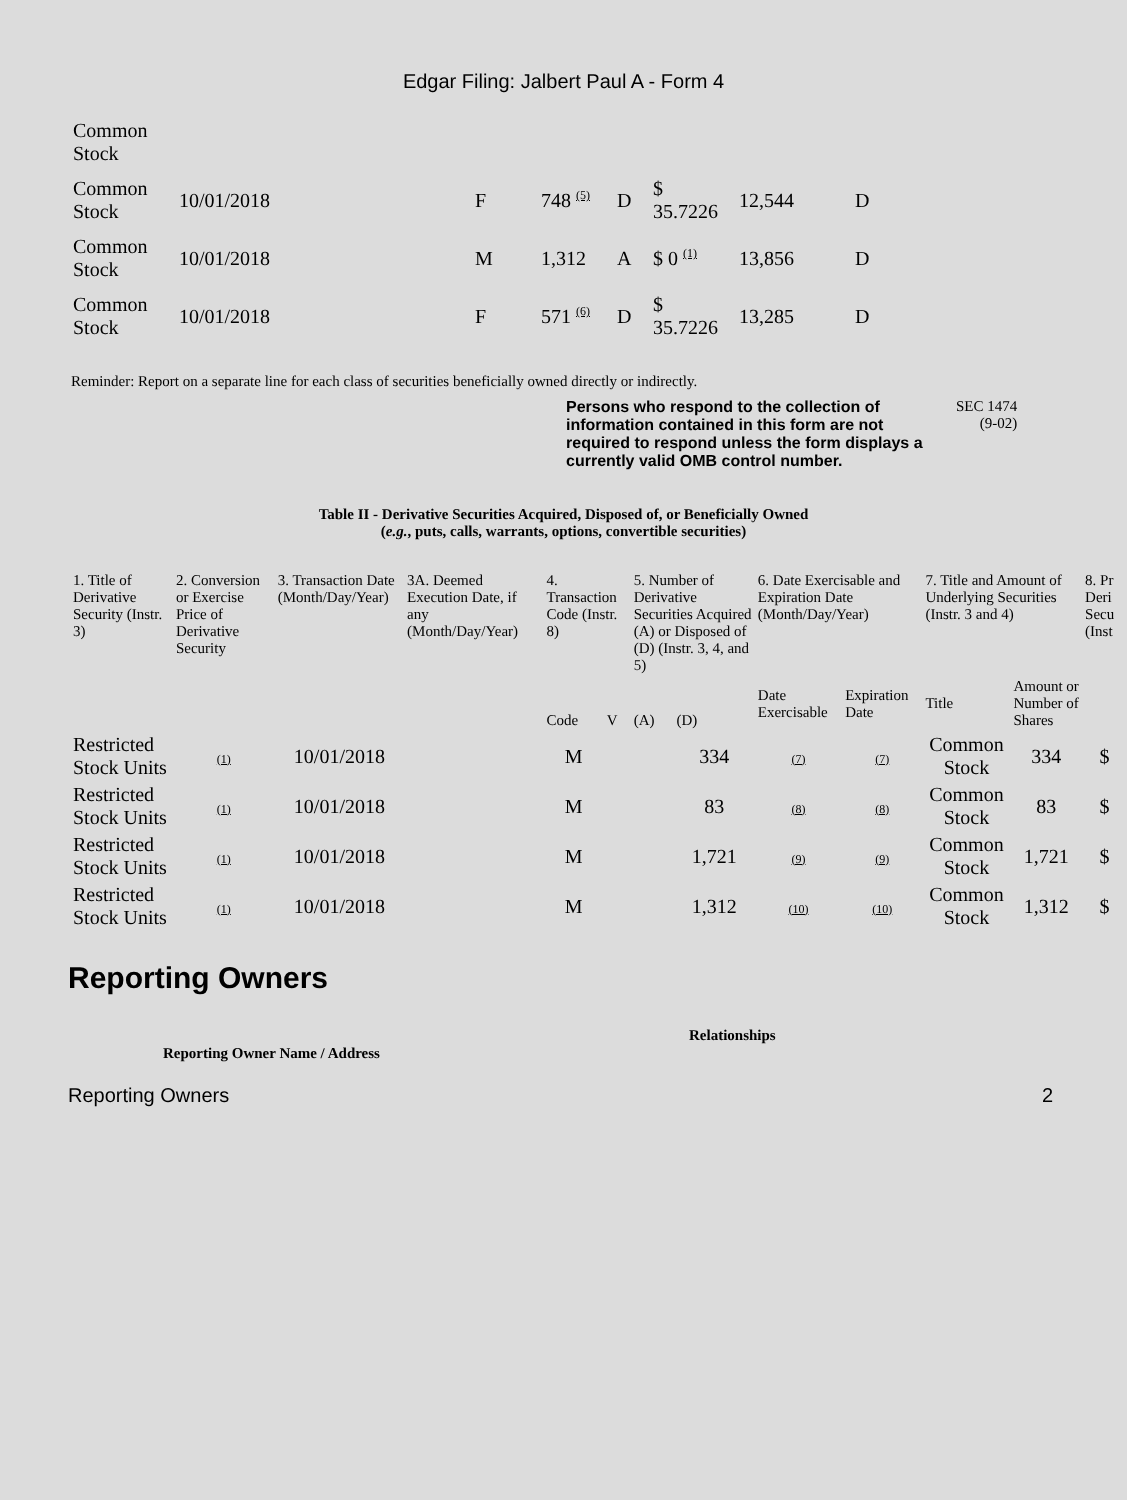Edgar Filing: Jalbert Paul A - Form 4
| Common Stock | | | | | | | |
| Common Stock | 10/01/2018 | F | 748 <sup>(5)</sup> | D | $ 35.7226 | 12,544 | D |
| Common Stock | 10/01/2018 | M | 1,312 | A | $ 0 <sup>(1)</sup> | 13,856 | D |
| Common Stock | 10/01/2018 | F | 571 <sup>(6)</sup> | D | $ 35.7226 | 13,285 | D |
Reminder: Report on a separate line for each class of securities beneficially owned directly or indirectly.
Persons who respond to the collection of information contained in this form are not required to respond unless the form displays a currently valid OMB control number. SEC 1474
(9-02)
Table II - Derivative Securities Acquired, Disposed of, or Beneficially Owned
(e.g., puts, calls, warrants, options, convertible securities)
| 1. Title of Derivative Security (Instr. 3) | 2. Conversion or Exercise Price of Derivative Security | 3. Transaction Date (Month/Day/Year) | 3A. Deemed Execution Date, if any (Month/Day/Year) | 4. Transaction Code (Instr. 8) | | 5. Number of Derivative Securities Acquired (A) or Disposed of (D) (Instr. 3, 4, and 5) | | 6. Date Exercisable and Expiration Date (Month/Day/Year) | | 7. Title and Amount of Underlying Securities (Instr. 3 and 4) | | 8. Pr Deri Secu (Inst |
| --- | --- | --- | --- | --- | --- | --- | --- | --- | --- | --- | --- | --- |
| | | | | Code | V | (A) | (D) | Date Exercisable | Expiration Date | Title | Amount or Number of Shares | |
| Restricted Stock Units | (1) | 10/01/2018 | | M | | | 334 | (7) | (7) | Common Stock | 334 | $ |
| Restricted Stock Units | (1) | 10/01/2018 | | M | | | 83 | (8) | (8) | Common Stock | 83 | $ |
| Restricted Stock Units | (1) | 10/01/2018 | | M | | | 1,721 | (9) | (9) | Common Stock | 1,721 | $ |
| Restricted Stock Units | (1) | 10/01/2018 | | M | | | 1,312 | (10) | (10) | Common Stock | 1,312 | $ |
Reporting Owners
| Reporting Owner Name / Address | Relationships |
| --- | --- |
Reporting Owners 2